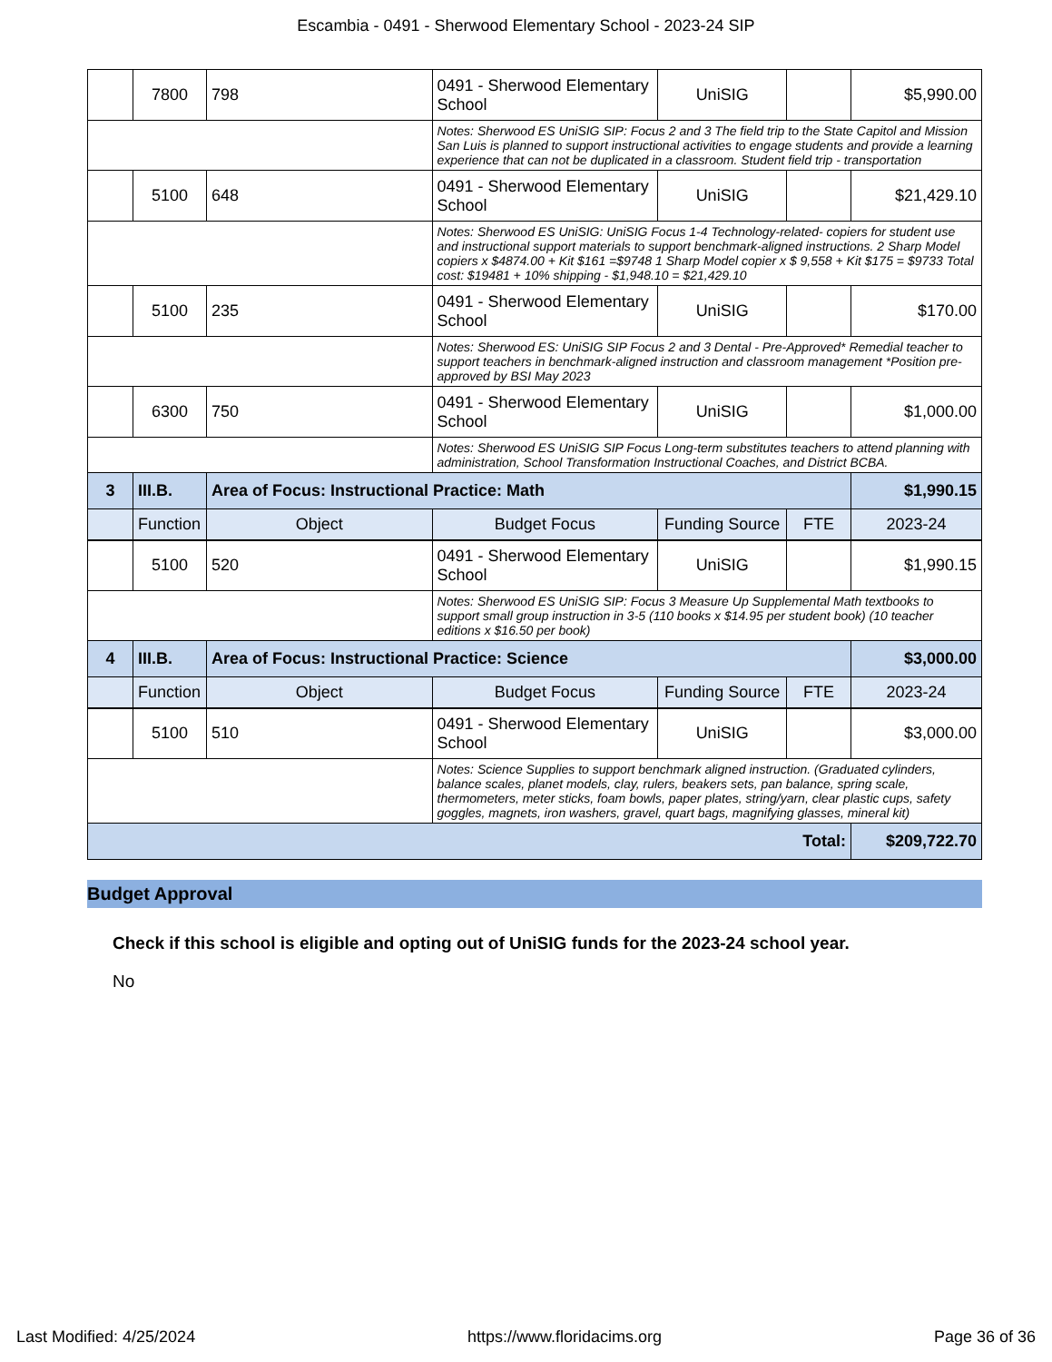Escambia - 0491 - Sherwood Elementary School - 2023-24 SIP
| | 7800 | 798 | 0491 - Sherwood Elementary School | UniSIG | | $5,990.00 |
| | | | Notes: Sherwood ES UniSIG SIP: Focus 2 and 3 The field trip to the State Capitol and Mission San Luis is planned to support instructional activities to engage students and provide a learning experience that can not be duplicated in a classroom. Student field trip - transportation | | | |
| | 5100 | 648 | 0491 - Sherwood Elementary School | UniSIG | | $21,429.10 |
| | | | Notes: Sherwood ES UniSIG: UniSIG Focus 1-4 Technology-related- copiers for student use and instructional support materials to support benchmark-aligned instructions. 2 Sharp Model copiers x $4874.00 + Kit $161 =$9748 1 Sharp Model copier x $ 9,558 + Kit $175 = $9733 Total cost: $19481 + 10% shipping - $1,948.10 = $21,429.10 | | | |
| | 5100 | 235 | 0491 - Sherwood Elementary School | UniSIG | | $170.00 |
| | | | Notes: Sherwood ES: UniSIG SIP Focus 2 and 3 Dental - Pre-Approved* Remedial teacher to support teachers in benchmark-aligned instruction and classroom management *Position pre-approved by BSI May 2023 | | | |
| | 6300 | 750 | 0491 - Sherwood Elementary School | UniSIG | | $1,000.00 |
| | | | Notes: Sherwood ES UniSIG SIP Focus Long-term substitutes teachers to attend planning with administration, School Transformation Instructional Coaches, and District BCBA. | | | |
| 3 | III.B. | Area of Focus: Instructional Practice: Math | | | | $1,990.15 |
| | Function | Object | Budget Focus | Funding Source | FTE | 2023-24 |
| | 5100 | 520 | 0491 - Sherwood Elementary School | UniSIG | | $1,990.15 |
| | | | Notes: Sherwood ES UniSIG SIP: Focus 3 Measure Up Supplemental Math textbooks to support small group instruction in 3-5 (110 books x $14.95 per student book) (10 teacher editions x $16.50 per book) | | | |
| 4 | III.B. | Area of Focus: Instructional Practice: Science | | | | $3,000.00 |
| | Function | Object | Budget Focus | Funding Source | FTE | 2023-24 |
| | 5100 | 510 | 0491 - Sherwood Elementary School | UniSIG | | $3,000.00 |
| | | | Notes: Science Supplies to support benchmark aligned instruction. (Graduated cylinders, balance scales, planet models, clay, rulers, beakers sets, pan balance, spring scale, thermometers, meter sticks, foam bowls, paper plates, string/yarn, clear plastic cups, safety goggles, magnets, iron washers, gravel, quart bags, magnifying glasses, mineral kit) | | | |
| Total: | | | | | | $209,722.70 |
Budget Approval
Check if this school is eligible and opting out of UniSIG funds for the 2023-24 school year.
No
Last Modified: 4/25/2024 https://www.floridacims.org Page 36 of 36